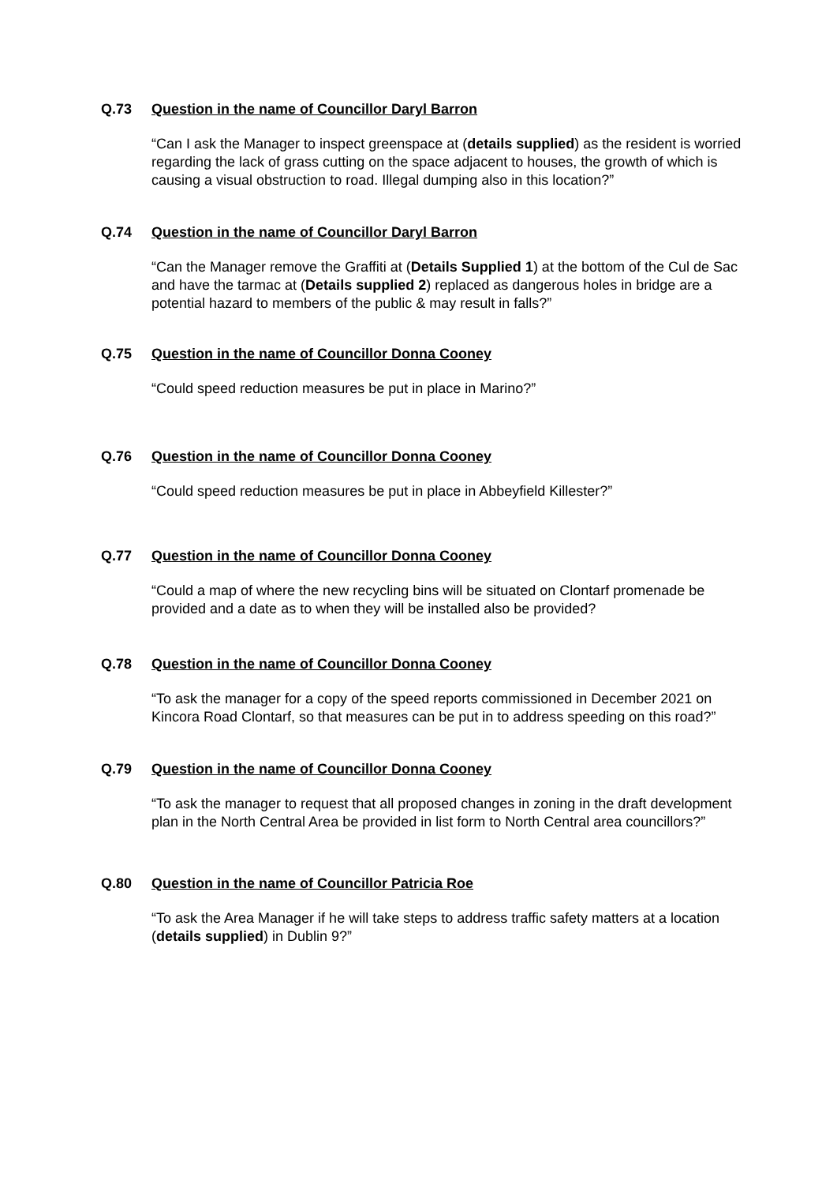Q.73 Question in the name of Councillor Daryl Barron
“Can I ask the Manager to inspect greenspace at (details supplied) as the resident is worried regarding the lack of grass cutting on the space adjacent to houses, the growth of which is causing a visual obstruction to road. Illegal dumping also in this location?”
Q.74 Question in the name of Councillor Daryl Barron
“Can the Manager remove the Graffiti at (Details Supplied 1) at the bottom of the Cul de Sac and have the tarmac at (Details supplied 2) replaced as dangerous holes in bridge are a potential hazard to members of the public & may result in falls?”
Q.75 Question in the name of Councillor Donna Cooney
“Could speed reduction measures be put in place in Marino?”
Q.76 Question in the name of Councillor Donna Cooney
“Could speed reduction measures be put in place in Abbeyfield Killester?”
Q.77 Question in the name of Councillor Donna Cooney
“Could a map of where the new recycling bins will be situated on Clontarf promenade be provided and a date as to when they will be installed also be provided?
Q.78 Question in the name of Councillor Donna Cooney
“To ask the manager for a copy of the speed reports commissioned in December 2021 on Kincora Road Clontarf, so that measures can be put in to address speeding on this road?”
Q.79 Question in the name of Councillor Donna Cooney
“To ask the manager to request that all proposed changes in zoning in the draft development plan in the North Central Area be provided in list form to North Central area councillors?”
Q.80 Question in the name of Councillor Patricia Roe
“To ask the Area Manager if he will take steps to address traffic safety matters at a location (details supplied) in Dublin 9?”